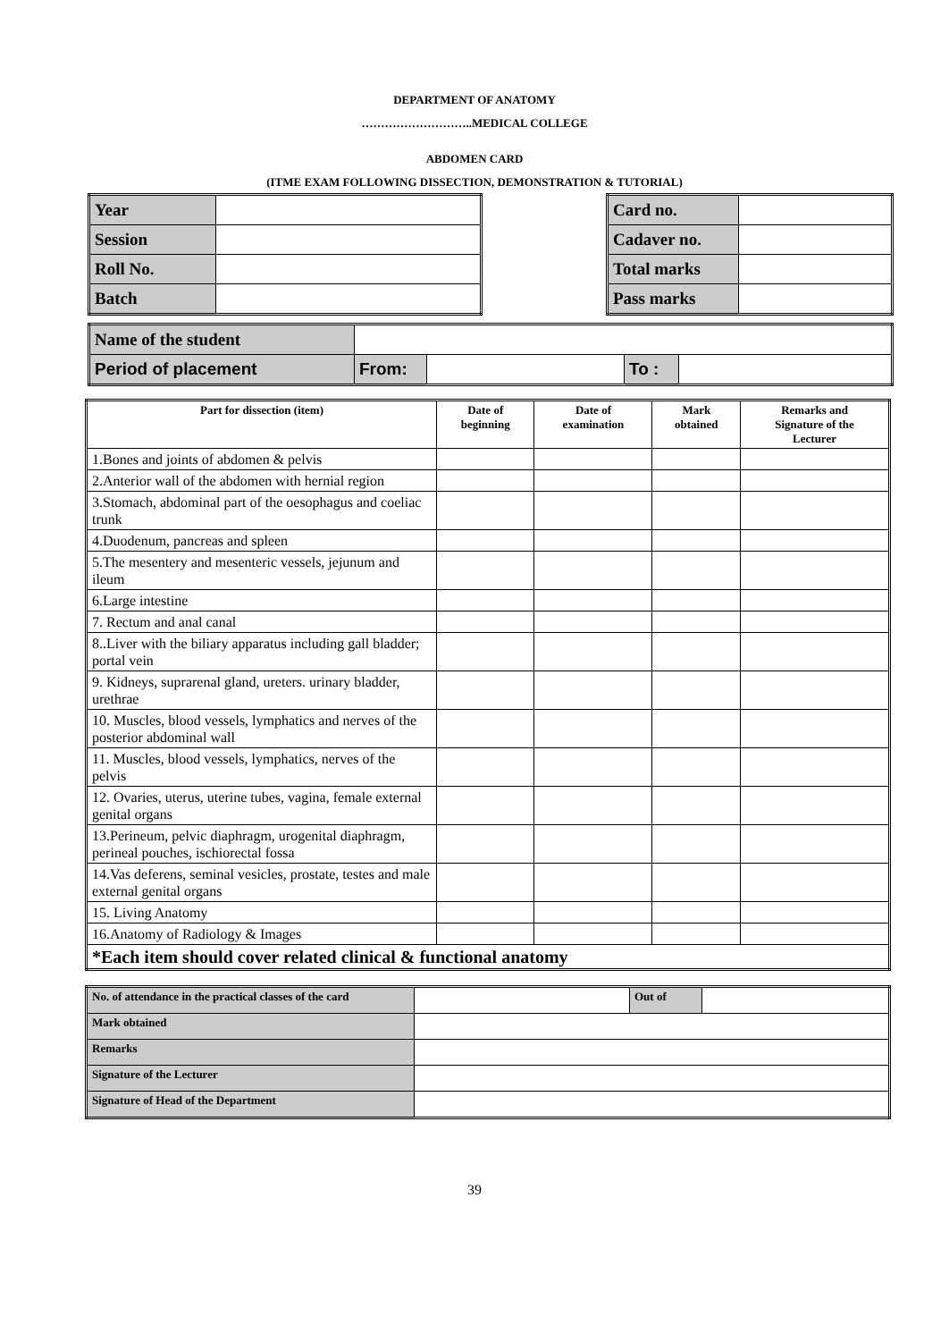DEPARTMENT OF ANATOMY
………………………..MEDICAL COLLEGE
ABDOMEN CARD
(ITME EXAM FOLLOWING DISSECTION, DEMONSTRATION & TUTORIAL)
| Year | |
| Session | |
| Roll No. | |
| Batch | |
| Card no. | |
| Cadaver no. | |
| Total marks | |
| Pass marks | |
| Name of the student | | | | |
| Period of placement | From: | | To : | |
| Part for dissection (item) | Date of beginning | Date of examination | Mark obtained | Remarks and Signature of the Lecturer |
| --- | --- | --- | --- | --- |
| 1.Bones and joints of abdomen & pelvis | | | | |
| 2.Anterior wall of the abdomen with hernial region | | | | |
| 3.Stomach, abdominal part of the oesophagus and coeliac trunk | | | | |
| 4.Duodenum, pancreas and spleen | | | | |
| 5.The mesentery and mesenteric vessels, jejunum and ileum | | | | |
| 6.Large intestine | | | | |
| 7. Rectum and anal canal | | | | |
| 8..Liver with the biliary apparatus including gall bladder; portal vein | | | | |
| 9. Kidneys, suprarenal gland, ureters. urinary bladder, urethrae | | | | |
| 10. Muscles, blood vessels, lymphatics and nerves of the posterior abdominal wall | | | | |
| 11. Muscles, blood vessels, lymphatics, nerves of the pelvis | | | | |
| 12. Ovaries, uterus, uterine tubes, vagina, female external genital organs | | | | |
| 13.Perineum, pelvic diaphragm, urogenital diaphragm, perineal pouches, ischiorectal fossa | | | | |
| 14.Vas deferens, seminal vesicles, prostate, testes and male external genital organs | | | | |
| 15. Living Anatomy | | | | |
| 16.Anatomy of Radiology & Images | | | | |
| *Each item should cover related clinical & functional anatomy | | | | |
| No. of attendance in the practical classes of the card | | Out of | |
| Mark obtained | | | |
| Remarks | | | |
| Signature of the Lecturer | | | |
| Signature of Head of the Department | | | |
39